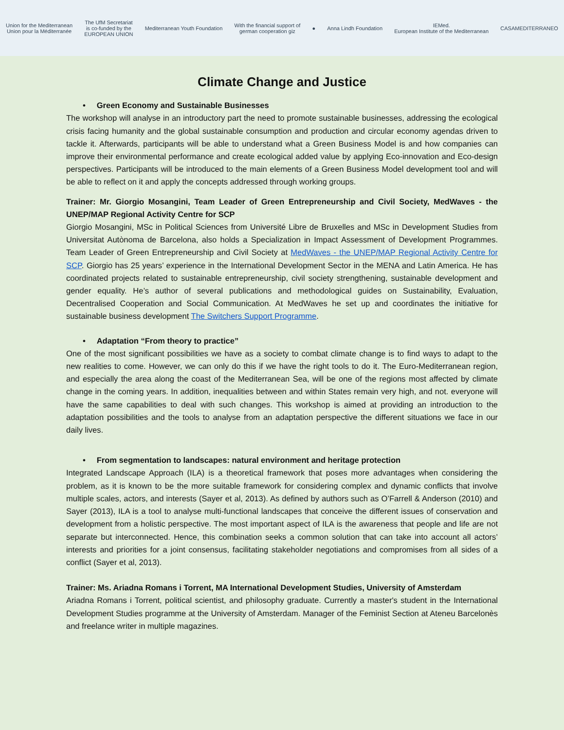Union for the Mediterranean
Union pour la Méditerranée
The UfM Secretariat
is co-funded by the
EUROPEAN UNION
Mediterranean Youth Foundation
With the financial support of
german cooperation giz
● Anna Lindh Foundation
IEMed.
European Institute of the Mediterranean
CASAMEDITERRANEO
Climate Change and Justice
• Green Economy and Sustainable Businesses
The workshop will analyse in an introductory part the need to promote sustainable businesses, addressing the ecological crisis facing humanity and the global sustainable consumption and production and circular economy agendas driven to tackle it. Afterwards, participants will be able to understand what a Green Business Model is and how companies can improve their environmental performance and create ecological added value by applying Eco-innovation and Eco-design perspectives. Participants will be introduced to the main elements of a Green Business Model development tool and will be able to reflect on it and apply the concepts addressed through working groups.
Trainer: Mr. Giorgio Mosangini, Team Leader of Green Entrepreneurship and Civil Society, MedWaves - the UNEP/MAP Regional Activity Centre for SCP
Giorgio Mosangini, MSc in Political Sciences from Université Libre de Bruxelles and MSc in Development Studies from Universitat Autònoma de Barcelona, also holds a Specialization in Impact Assessment of Development Programmes. Team Leader of Green Entrepreneurship and Civil Society at MedWaves - the UNEP/MAP Regional Activity Centre for SCP. Giorgio has 25 years’ experience in the International Development Sector in the MENA and Latin America. He has coordinated projects related to sustainable entrepreneurship, civil society strengthening, sustainable development and gender equality. He’s author of several publications and methodological guides on Sustainability, Evaluation, Decentralised Cooperation and Social Communication. At MedWaves he set up and coordinates the initiative for sustainable business development The Switchers Support Programme.
• Adaptation “From theory to practice”
One of the most significant possibilities we have as a society to combat climate change is to find ways to adapt to the new realities to come. However, we can only do this if we have the right tools to do it. The Euro-Mediterranean region, and especially the area along the coast of the Mediterranean Sea, will be one of the regions most affected by climate change in the coming years. In addition, inequalities between and within States remain very high, and not. everyone will have the same capabilities to deal with such changes. This workshop is aimed at providing an introduction to the adaptation possibilities and the tools to analyse from an adaptation perspective the different situations we face in our daily lives.
• From segmentation to landscapes: natural environment and heritage protection
Integrated Landscape Approach (ILA) is a theoretical framework that poses more advantages when considering the problem, as it is known to be the more suitable framework for considering complex and dynamic conflicts that involve multiple scales, actors, and interests (Sayer et al, 2013). As defined by authors such as O’Farrell & Anderson (2010) and Sayer (2013), ILA is a tool to analyse multi-functional landscapes that conceive the different issues of conservation and development from a holistic perspective. The most important aspect of ILA is the awareness that people and life are not separate but interconnected. Hence, this combination seeks a common solution that can take into account all actors’ interests and priorities for a joint consensus, facilitating stakeholder negotiations and compromises from all sides of a conflict (Sayer et al, 2013).
Trainer: Ms. Ariadna Romans i Torrent, MA International Development Studies, University of Amsterdam
Ariadna Romans i Torrent, political scientist, and philosophy graduate. Currently a master's student in the International Development Studies programme at the University of Amsterdam. Manager of the Feminist Section at Ateneu Barcelonès and freelance writer in multiple magazines.